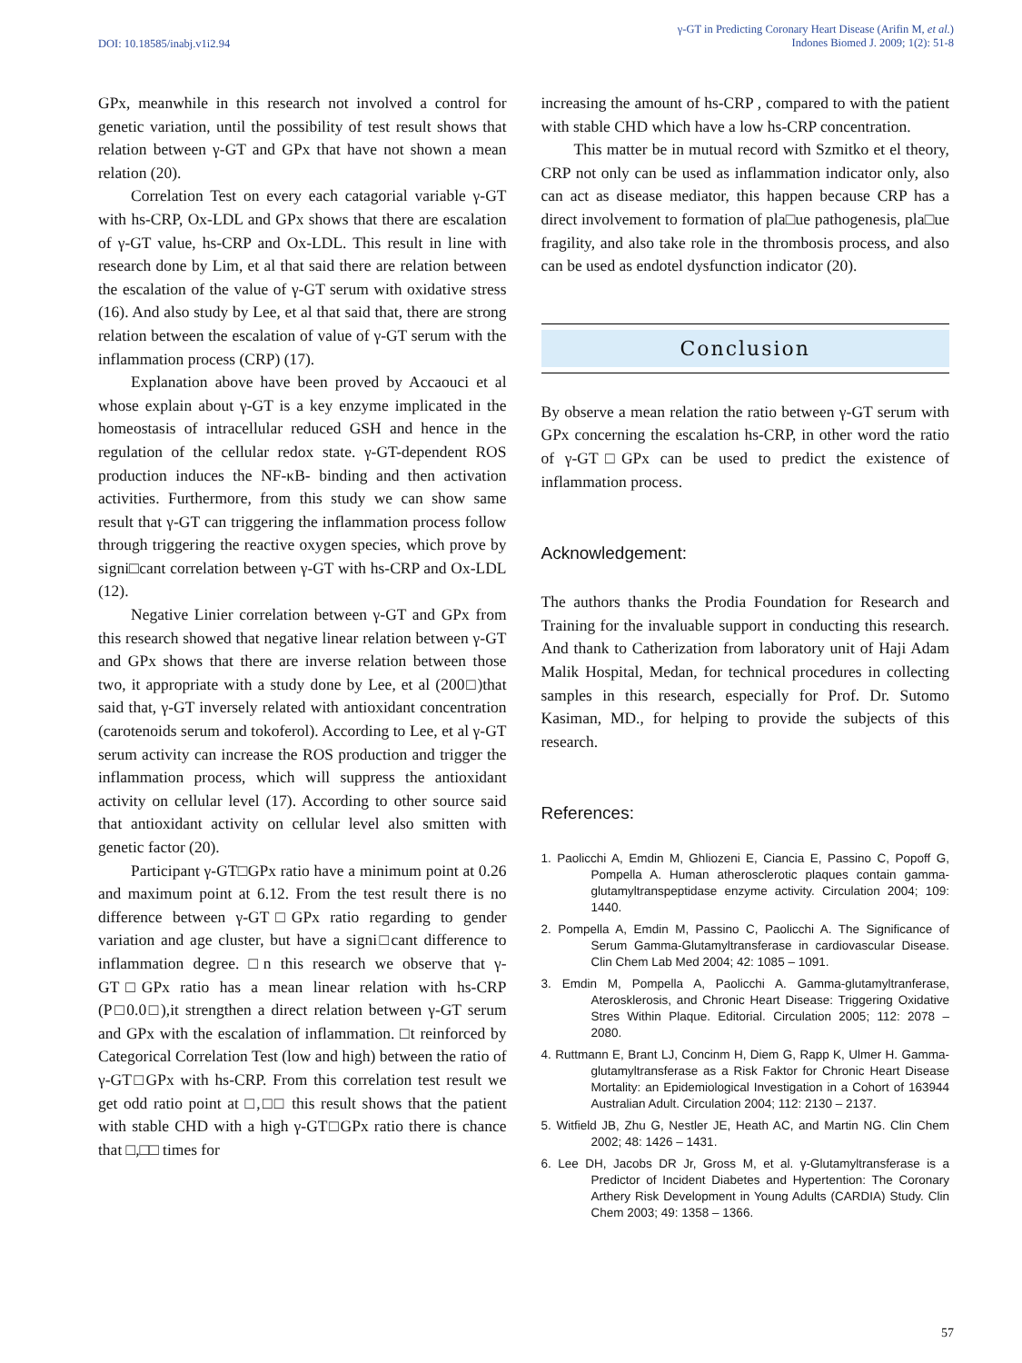DOI: 10.18585/inabj.v1i2.94
γ-GT in Predicting Coronary Heart Disease (Arifin M, et al.)
Indones Biomed J. 2009; 1(2): 51-8
GPx, meanwhile in this research not involved a control for genetic variation, until the possibility of test result shows that relation between γ-GT and GPx that have not shown a mean relation (20).
Correlation Test on every each catagorial variable γ-GT with hs-CRP, Ox-LDL and GPx shows that there are escalation of γ-GT value, hs-CRP and Ox-LDL. This result in line with research done by Lim, et al that said there are relation between the escalation of the value of γ-GT serum with oxidative stress (16). And also study by Lee, et al that said that, there are strong relation between the escalation of value of γ-GT serum with the inflammation process (CRP) (17).
Explanation above have been proved by Accaouci et al whose explain about γ-GT is a key enzyme implicated in the homeostasis of intracellular reduced GSH and hence in the regulation of the cellular redox state. γ-GT-dependent ROS production induces the NF-κB- binding and then activation activities. Furthermore, from this study we can show same result that γ-GT can triggering the inflammation process follow through triggering the reactive oxygen species, which prove by signi□cant correlation between γ-GT with hs-CRP and Ox-LDL (12).
Negative Linier correlation between γ-GT and GPx from this research showed that negative linear relation between γ-GT and GPx shows that there are inverse relation between those two, it appropriate with a study done by Lee, et al (200□)that said that, γ-GT inversely related with antioxidant concentration (carotenoids serum and tokoferol). According to Lee, et al γ-GT serum activity can increase the ROS production and trigger the inflammation process, which will suppress the antioxidant activity on cellular level (17). According to other source said that antioxidant activity on cellular level also smitten with genetic factor (20).
Participant γ-GT□GPx ratio have a minimum point at 0.26 and maximum point at 6.12. From the test result there is no difference between γ-GT□GPx ratio regarding to gender variation and age cluster, but have a signi□cant difference to inflammation degree. □n this research we observe that γ-GT□GPx ratio has a mean linear relation with hs-CRP (P□0.0□),it strengthen a direct relation between γ-GT serum and GPx with the escalation of inflammation. □t reinforced by Categorical Correlation Test (low and high) between the ratio of γ-GT□GPx with hs-CRP. From this correlation test result we get odd ratio point at □,□□ this result shows that the patient with stable CHD with a high γ-GT□GPx ratio there is chance that □,□□ times for
increasing the amount of hs-CRP , compared to with the patient with stable CHD which have a low hs-CRP concentration.
This matter be in mutual record with Szmitko et el theory, CRP not only can be used as inflammation indicator only, also can act as disease mediator, this happen because CRP has a direct involvement to formation of pla□ue pathogenesis, pla□ue fragility, and also take role in the thrombosis process, and also can be used as endotel dysfunction indicator (20).
Conclusion
By observe a mean relation the ratio between γ-GT serum with GPx concerning the escalation hs-CRP, in other word the ratio of γ-GT□GPx can be used to predict the existence of inflammation process.
Acknowledgement:
The authors thanks the Prodia Foundation for Research and Training for the invaluable support in conducting this research. And thank to Catherization from laboratory unit of Haji Adam Malik Hospital, Medan, for technical procedures in collecting samples in this research, especially for Prof. Dr. Sutomo Kasiman, MD., for helping to provide the subjects of this research.
References:
1. Paolicchi A, Emdin M, Ghliozeni E, Ciancia E, Passino C, Popoff G, Pompella A. Human atherosclerotic plaques contain gamma-glutamyltranspeptidase enzyme activity. Circulation 2004; 109: 1440.
2. Pompella A, Emdin M, Passino C, Paolicchi A. The Significance of Serum Gamma-Glutamyltransferase in cardiovascular Disease. Clin Chem Lab Med 2004; 42: 1085 – 1091.
3. Emdin M, Pompella A, Paolicchi A. Gamma-glutamyltranferase, Aterosklerosis, and Chronic Heart Disease: Triggering Oxidative Stres Within Plaque. Editorial. Circulation 2005; 112: 2078 – 2080.
4. Ruttmann E, Brant LJ, Concinm H, Diem G, Rapp K, Ulmer H. Gamma-glutamyltransferase as a Risk Faktor for Chronic Heart Disease Mortality: an Epidemiological Investigation in a Cohort of 163944 Australian Adult. Circulation 2004; 112: 2130 – 2137.
5. Witfield JB, Zhu G, Nestler JE, Heath AC, and Martin NG. Clin Chem 2002; 48: 1426 – 1431.
6. Lee DH, Jacobs DR Jr, Gross M, et al. γ-Glutamyltransferase is a Predictor of Incident Diabetes and Hypertention: The Coronary Arthery Risk Development in Young Adults (CARDIA) Study. Clin Chem 2003; 49: 1358 – 1366.
57